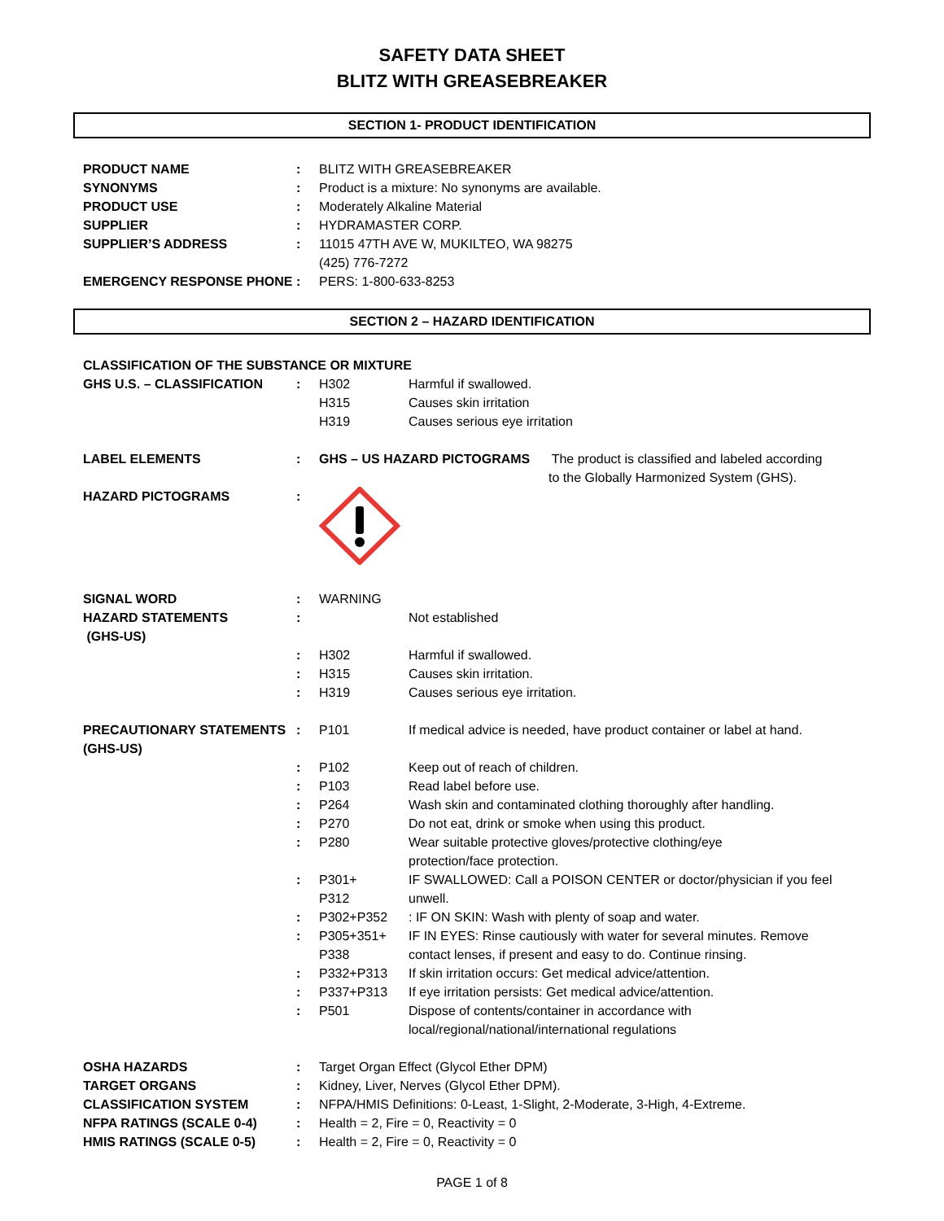SAFETY DATA SHEET
BLITZ WITH GREASEBREAKER
SECTION 1- PRODUCT IDENTIFICATION
| PRODUCT NAME | : | BLITZ WITH GREASEBREAKER |
| SYNONYMS | : | Product is a mixture: No synonyms are available. |
| PRODUCT USE | : | Moderately Alkaline Material |
| SUPPLIER | : | HYDRAMASTER CORP. |
| SUPPLIER’S ADDRESS | : | 11015 47TH AVE W, MUKILTEO, WA 98275 (425) 776-7272 |
| EMERGENCY RESPONSE PHONE | : | PERS: 1-800-633-8253 |
SECTION 2 – HAZARD IDENTIFICATION
| CLASSIFICATION OF THE SUBSTANCE OR MIXTURE | | | |
| GHS U.S. – CLASSIFICATION | : | H302 H315 H319 | Harmful if swallowed. Causes skin irritation Causes serious eye irritation |
| LABEL ELEMENTS | : | GHS – US HAZARD PICTOGRAMS The product is classified and labeled according to the Globally Harmonized System (GHS). | |
| HAZARD PICTOGRAMS | : | | |
| SIGNAL WORD | : | WARNING | |
| HAZARD STATEMENTS (GHS-US) | : | | Not established |
| | : | H302 | Harmful if swallowed. |
| | : | H315 | Causes skin irritation. |
| | : | H319 | Causes serious eye irritation. |
| PRECAUTIONARY STATEMENTS (GHS-US) | : | P101 | If medical advice is needed, have product container or label at hand. |
| | : | P102 | Keep out of reach of children. |
| | : | P103 | Read label before use. |
| | : | P264 | Wash skin and contaminated clothing thoroughly after handling. |
| | : | P270 | Do not eat, drink or smoke when using this product. |
| | : | P280 | Wear suitable protective gloves/protective clothing/eye protection/face protection. |
| | : | P301+ P312 | IF SWALLOWED: Call a POISON CENTER or doctor/physician if you feel unwell. |
| | : | P302+P352 | : IF ON SKIN: Wash with plenty of soap and water. |
| | : | P305+351+ P338 | IF IN EYES: Rinse cautiously with water for several minutes. Remove contact lenses, if present and easy to do. Continue rinsing. |
| | : | P332+P313 | If skin irritation occurs: Get medical advice/attention. |
| | : | P337+P313 | If eye irritation persists: Get medical advice/attention. |
| | : | P501 | Dispose of contents/container in accordance with local/regional/national/international regulations |
| OSHA HAZARDS | : | Target Organ Effect (Glycol Ether DPM) | |
| TARGET ORGANS | : | Kidney, Liver, Nerves (Glycol Ether DPM). | |
| CLASSIFICATION SYSTEM | : | NFPA/HMIS Definitions: 0-Least, 1-Slight, 2-Moderate, 3-High, 4-Extreme. | |
| NFPA RATINGS (SCALE 0-4) | : | Health = 2, Fire = 0, Reactivity = 0 | |
| HMIS RATINGS (SCALE 0-5) | : | Health = 2, Fire = 0, Reactivity = 0 | |
PAGE 1 of 8